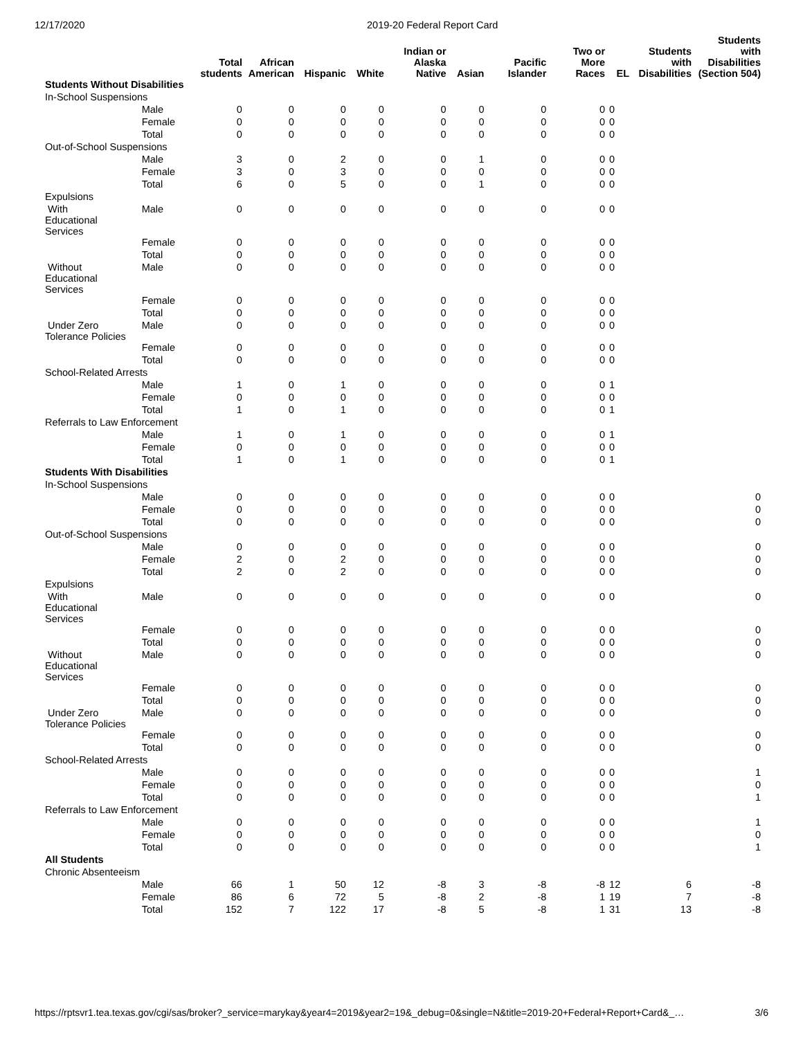12/17/2020 2019-20 Federal Report Card
| | | Total students | African American | Hispanic | White | Indian or Alaska Native | Asian | Pacific Islander | Two or More Races | EL | Students with Disabilities | Students with Disabilities (Section 504) |
| --- | --- | --- | --- | --- | --- | --- | --- | --- | --- | --- | --- | --- |
| Students Without Disabilities | | | | | | | | | | | | |
| In-School Suspensions | | | | | | | | | | | | |
| | Male | 0 | 0 | 0 | 0 | 0 | 0 | 0 | 0 | 0 | | |
| | Female | 0 | 0 | 0 | 0 | 0 | 0 | 0 | 0 | 0 | | |
| | Total | 0 | 0 | 0 | 0 | 0 | 0 | 0 | 0 | 0 | | |
| Out-of-School Suspensions | | | | | | | | | | | | |
| | Male | 3 | 0 | 2 | 0 | 0 | 1 | 0 | 0 | 0 | | |
| | Female | 3 | 0 | 3 | 0 | 0 | 0 | 0 | 0 | 0 | | |
| | Total | 6 | 0 | 5 | 0 | 0 | 1 | 0 | 0 | 0 | | |
| Expulsions | | | | | | | | | | | | |
| With Educational Services | Male | 0 | 0 | 0 | 0 | 0 | 0 | 0 | 0 | 0 | | |
| | Female | 0 | 0 | 0 | 0 | 0 | 0 | 0 | 0 | 0 | | |
| | Total | 0 | 0 | 0 | 0 | 0 | 0 | 0 | 0 | 0 | | |
| Without Educational Services | Male | 0 | 0 | 0 | 0 | 0 | 0 | 0 | 0 | 0 | | |
| | Female | 0 | 0 | 0 | 0 | 0 | 0 | 0 | 0 | 0 | | |
| | Total | 0 | 0 | 0 | 0 | 0 | 0 | 0 | 0 | 0 | | |
| Under Zero Tolerance Policies | Male | 0 | 0 | 0 | 0 | 0 | 0 | 0 | 0 | 0 | | |
| | Female | 0 | 0 | 0 | 0 | 0 | 0 | 0 | 0 | 0 | | |
| | Total | 0 | 0 | 0 | 0 | 0 | 0 | 0 | 0 | 0 | | |
| School-Related Arrests | | | | | | | | | | | | |
| | Male | 1 | 0 | 1 | 0 | 0 | 0 | 0 | 0 | 1 | | |
| | Female | 0 | 0 | 0 | 0 | 0 | 0 | 0 | 0 | 0 | | |
| | Total | 1 | 0 | 1 | 0 | 0 | 0 | 0 | 0 | 1 | | |
| Referrals to Law Enforcement | | | | | | | | | | | | |
| | Male | 1 | 0 | 1 | 0 | 0 | 0 | 0 | 0 | 1 | | |
| | Female | 0 | 0 | 0 | 0 | 0 | 0 | 0 | 0 | 0 | | |
| | Total | 1 | 0 | 1 | 0 | 0 | 0 | 0 | 0 | 1 | | |
| Students With Disabilities | | | | | | | | | | | | |
| In-School Suspensions | | | | | | | | | | | | |
| | Male | 0 | 0 | 0 | 0 | 0 | 0 | 0 | 0 | 0 | | 0 |
| | Female | 0 | 0 | 0 | 0 | 0 | 0 | 0 | 0 | 0 | | 0 |
| | Total | 0 | 0 | 0 | 0 | 0 | 0 | 0 | 0 | 0 | | 0 |
| Out-of-School Suspensions | | | | | | | | | | | | |
| | Male | 0 | 0 | 0 | 0 | 0 | 0 | 0 | 0 | 0 | | 0 |
| | Female | 2 | 0 | 2 | 0 | 0 | 0 | 0 | 0 | 0 | | 0 |
| | Total | 2 | 0 | 2 | 0 | 0 | 0 | 0 | 0 | 0 | | 0 |
| Expulsions | | | | | | | | | | | | |
| With Educational Services | Male | 0 | 0 | 0 | 0 | 0 | 0 | 0 | 0 | 0 | | 0 |
| | Female | 0 | 0 | 0 | 0 | 0 | 0 | 0 | 0 | 0 | | 0 |
| | Total | 0 | 0 | 0 | 0 | 0 | 0 | 0 | 0 | 0 | | 0 |
| Without Educational Services | Male | 0 | 0 | 0 | 0 | 0 | 0 | 0 | 0 | 0 | | 0 |
| | Female | 0 | 0 | 0 | 0 | 0 | 0 | 0 | 0 | 0 | | 0 |
| | Total | 0 | 0 | 0 | 0 | 0 | 0 | 0 | 0 | 0 | | 0 |
| Under Zero Tolerance Policies | Male | 0 | 0 | 0 | 0 | 0 | 0 | 0 | 0 | 0 | | 0 |
| | Female | 0 | 0 | 0 | 0 | 0 | 0 | 0 | 0 | 0 | | 0 |
| | Total | 0 | 0 | 0 | 0 | 0 | 0 | 0 | 0 | 0 | | 0 |
| School-Related Arrests | | | | | | | | | | | | |
| | Male | 0 | 0 | 0 | 0 | 0 | 0 | 0 | 0 | 0 | | 1 |
| | Female | 0 | 0 | 0 | 0 | 0 | 0 | 0 | 0 | 0 | | 0 |
| | Total | 0 | 0 | 0 | 0 | 0 | 0 | 0 | 0 | 0 | | 1 |
| Referrals to Law Enforcement | | | | | | | | | | | | |
| | Male | 0 | 0 | 0 | 0 | 0 | 0 | 0 | 0 | 0 | | 1 |
| | Female | 0 | 0 | 0 | 0 | 0 | 0 | 0 | 0 | 0 | | 0 |
| | Total | 0 | 0 | 0 | 0 | 0 | 0 | 0 | 0 | 0 | | 1 |
| All Students | | | | | | | | | | | | |
| Chronic Absenteeism | | | | | | | | | | | | |
| | Male | 66 | 1 | 50 | 12 | -8 | 3 | -8 | -8 | 12 | 6 | -8 |
| | Female | 86 | 6 | 72 | 5 | -8 | 2 | -8 | 1 | 19 | 7 | -8 |
| | Total | 152 | 7 | 122 | 17 | -8 | 5 | -8 | 1 | 31 | 13 | -8 |
https://rptsvr1.tea.texas.gov/cgi/sas/broker?_service=marykay&year4=2019&year2=19&_debug=0&single=N&title=2019-20+Federal+Report+Card&_… 3/6